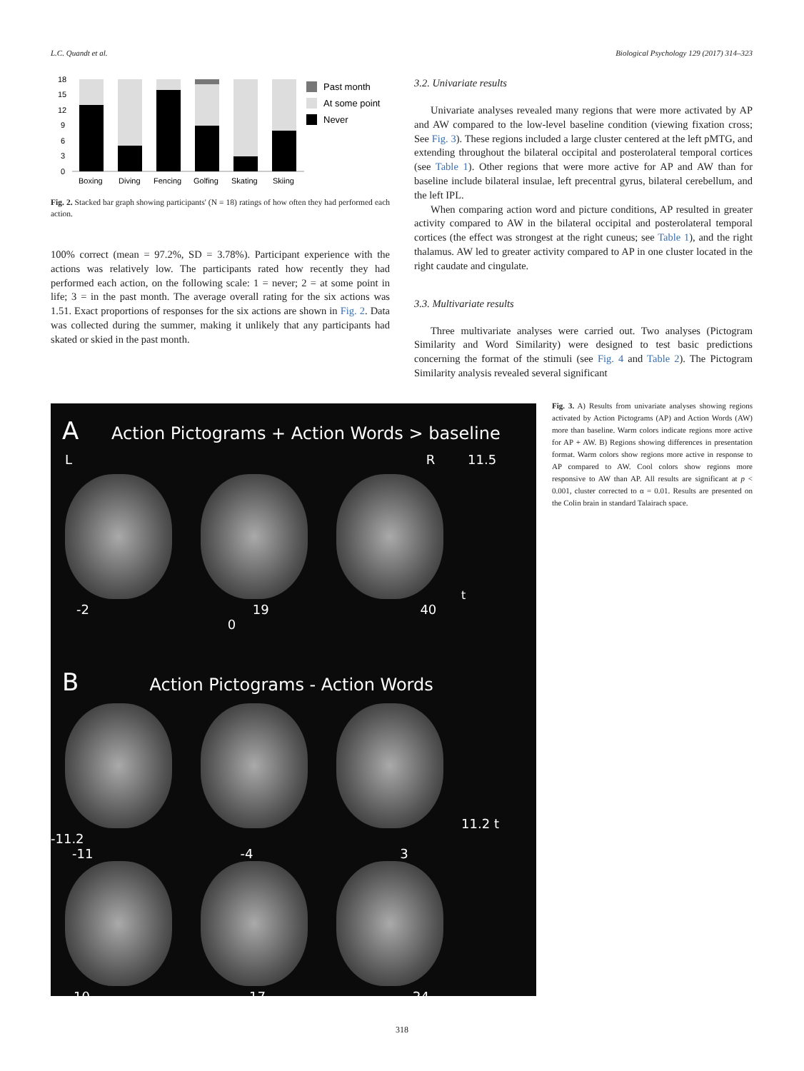L.C. Quandt et al. Biological Psychology 129 (2017) 314–323
18
15
12
9
6
3
0
Boxing
Diving
Fencing
Golfing
Skating
Skiing
Past month
At some point
Never
Fig. 2. Stacked bar graph showing participants' (N = 18) ratings of how often they had performed each action.
100% correct (mean = 97.2%, SD = 3.78%). Participant experience with the actions was relatively low. The participants rated how recently they had performed each action, on the following scale: 1 = never; 2 = at some point in life; 3 = in the past month. The average overall rating for the six actions was 1.51. Exact proportions of responses for the six actions are shown in Fig. 2. Data was collected during the summer, making it unlikely that any participants had skated or skied in the past month.
3.2. Univariate results
Univariate analyses revealed many regions that were more activated by AP and AW compared to the low-level baseline condition (viewing fixation cross; See Fig. 3). These regions included a large cluster centered at the left pMTG, and extending throughout the bilateral occipital and posterolateral temporal cortices (see Table 1). Other regions that were more active for AP and AW than for baseline include bilateral insulae, left precentral gyrus, bilateral cerebellum, and the left IPL.
When comparing action word and picture conditions, AP resulted in greater activity compared to AW in the bilateral occipital and posterolateral temporal cortices (the effect was strongest at the right cuneus; see Table 1), and the right thalamus. AW led to greater activity compared to AP in one cluster located in the right caudate and cingulate.
3.3. Multivariate results
Three multivariate analyses were carried out. Two analyses (Pictogram Similarity and Word Similarity) were designed to test basic predictions concerning the format of the stimuli (see Fig. 4 and Table 2). The Pictogram Similarity analysis revealed several significant
A Action Pictograms + Action Words > baseline
L R 11.5
t
-2 19 40 0
B Action Pictograms - Action Words
11.2 t -11.2
-11 -4 3
10 17 24
Fig. 3. A) Results from univariate analyses showing regions activated by Action Pictograms (AP) and Action Words (AW) more than baseline. Warm colors indicate regions more active for AP + AW. B) Regions showing differences in presentation format. Warm colors show regions more active in response to AP compared to AW. Cool colors show regions more responsive to AW than AP. All results are significant at p < 0.001, cluster corrected to α = 0.01. Results are presented on the Colin brain in standard Talairach space.
318